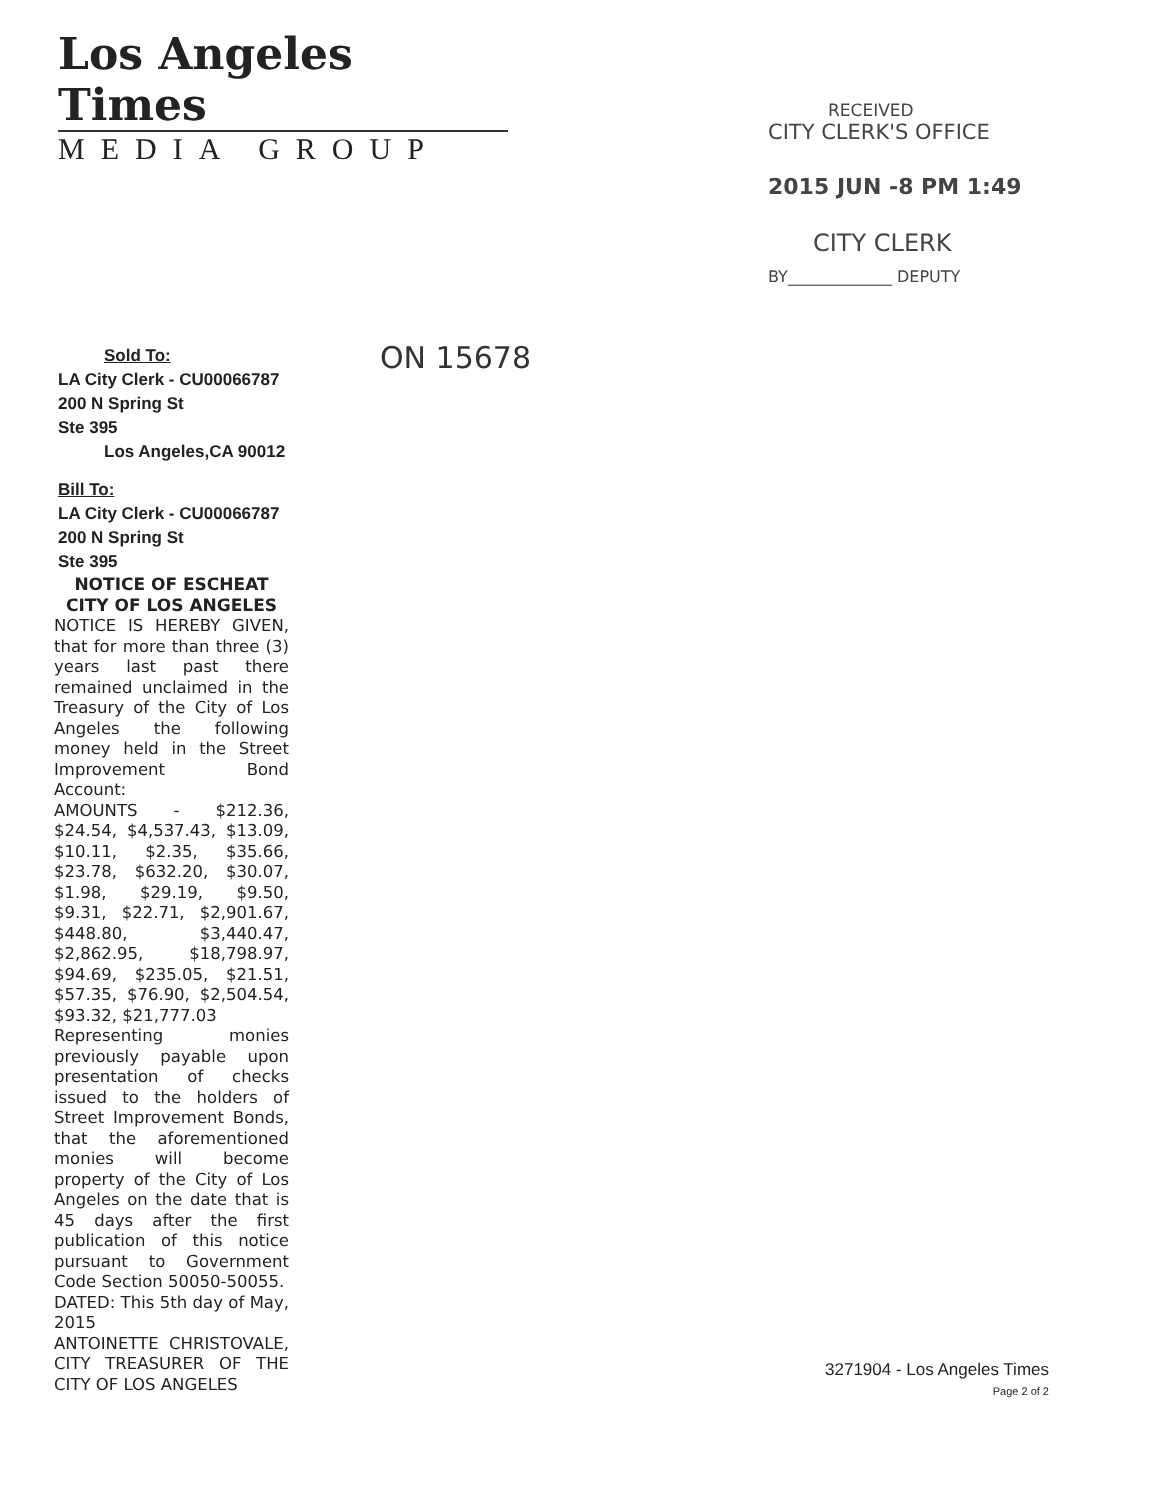Los Angeles Times
MEDIA GROUP
Sold To:
LA City Clerk - CU00066787
200 N Spring St
Ste 395
Los Angeles,CA 90012
Bill To:
LA City Clerk - CU00066787
200 N Spring St
Ste 395
NOTICE OF ESCHEAT
CITY OF LOS ANGELES
NOTICE IS HEREBY GIVEN, that for more than three (3) years last past there remained unclaimed in the Treasury of the City of Los Angeles the following money held in the Street Improvement Bond Account:
AMOUNTS - $212.36, $24.54, $4,537.43, $13.09, $10.11, $2.35, $35.66, $23.78, $632.20, $30.07, $1.98, $29.19, $9.50, $9.31, $22.71, $2,901.67, $448.80, $3,440.47, $2,862.95, $18,798.97, $94.69, $235.05, $21.51, $57.35, $76.90, $2,504.54, $93.32, $21,777.03
Representing monies previously payable upon presentation of checks issued to the holders of Street Improvement Bonds, that the aforementioned monies will become property of the City of Los Angeles on the date that is 45 days after the first publication of this notice pursuant to Government Code Section 50050-50055.
DATED: This 5th day of May, 2015
ANTOINETTE CHRISTOVALE, CITY TREASURER OF THE CITY OF LOS ANGELES
RECEIVED
CITY CLERK'S OFFICE
2015 JUN -8 PM 1:49
CITY CLERK
BY_____________ DEPUTY
ON 15678
3271904 - Los Angeles Times
Page 2 of 2